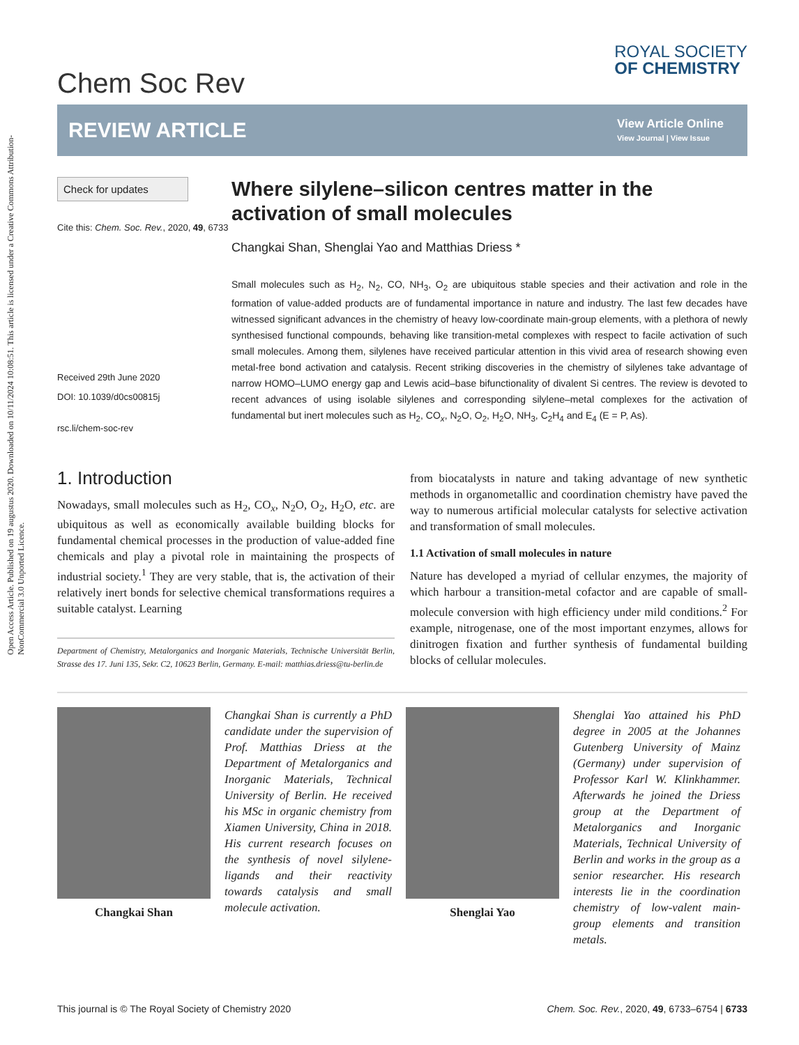Open Access Article. Published on 19 augustus 2020. Downloaded on 10/11/2024 10:08:51. This article is licensed under a Creative Commons Attribution-NonCommercial 3.0 Unported Licence.
Chem Soc Rev
ROYAL SOCIETY
OF CHEMISTRY
REVIEW ARTICLE
View Article Online
View Journal | View Issue
Check for updates
Cite this: Chem. Soc. Rev., 2020, 49, 6733
Received 29th June 2020
DOI: 10.1039/d0cs00815j
rsc.li/chem-soc-rev
Where silylene–silicon centres matter in the activation of small molecules
Changkai Shan, Shenglai Yao and Matthias Driess *
Small molecules such as H<sub>2</sub>, N<sub>2</sub>, CO, NH<sub>3</sub>, O<sub>2</sub> are ubiquitous stable species and their activation and role in the formation of value-added products are of fundamental importance in nature and industry. The last few decades have witnessed significant advances in the chemistry of heavy low-coordinate main-group elements, with a plethora of newly synthesised functional compounds, behaving like transition-metal complexes with respect to facile activation of such small molecules. Among them, silylenes have received particular attention in this vivid area of research showing even metal-free bond activation and catalysis. Recent striking discoveries in the chemistry of silylenes take advantage of narrow HOMO–LUMO energy gap and Lewis acid–base bifunctionality of divalent Si centres. The review is devoted to recent advances of using isolable silylenes and corresponding silylene–metal complexes for the activation of fundamental but inert molecules such as H<sub>2</sub>, CO<sub>x</sub>, N<sub>2</sub>O, O<sub>2</sub>, H<sub>2</sub>O, NH<sub>3</sub>, C<sub>2</sub>H<sub>4</sub> and E<sub>4</sub> (E = P, As).
1. Introduction
Nowadays, small molecules such as H<sub>2</sub>, CO<sub>x</sub>, N<sub>2</sub>O, O<sub>2</sub>, H<sub>2</sub>O, etc. are ubiquitous as well as economically available building blocks for fundamental chemical processes in the production of value-added fine chemicals and play a pivotal role in maintaining the prospects of industrial society.<sup>1</sup> They are very stable, that is, the activation of their relatively inert bonds for selective chemical transformations requires a suitable catalyst. Learning
Department of Chemistry, Metalorganics and Inorganic Materials, Technische Universität Berlin, Strasse des 17. Juni 135, Sekr. C2, 10623 Berlin, Germany. E-mail: matthias.driess@tu-berlin.de
from biocatalysts in nature and taking advantage of new synthetic methods in organometallic and coordination chemistry have paved the way to numerous artificial molecular catalysts for selective activation and transformation of small molecules.
1.1 Activation of small molecules in nature
Nature has developed a myriad of cellular enzymes, the majority of which harbour a transition-metal cofactor and are capable of small-molecule conversion with high efficiency under mild conditions.<sup>2</sup> For example, nitrogenase, one of the most important enzymes, allows for dinitrogen fixation and further synthesis of fundamental building blocks of cellular molecules.
Changkai Shan
Changkai Shan is currently a PhD candidate under the supervision of Prof. Matthias Driess at the Department of Metalorganics and Inorganic Materials, Technical University of Berlin. He received his MSc in organic chemistry from Xiamen University, China in 2018. His current research focuses on the synthesis of novel silylene-ligands and their reactivity towards catalysis and small molecule activation.
Shenglai Yao
Shenglai Yao attained his PhD degree in 2005 at the Johannes Gutenberg University of Mainz (Germany) under supervision of Professor Karl W. Klinkhammer. Afterwards he joined the Driess group at the Department of Metalorganics and Inorganic Materials, Technical University of Berlin and works in the group as a senior researcher. His research interests lie in the coordination chemistry of low-valent main-group elements and transition metals.
This journal is © The Royal Society of Chemistry 2020 Chem. Soc. Rev., 2020, 49, 6733–6754 | 6733